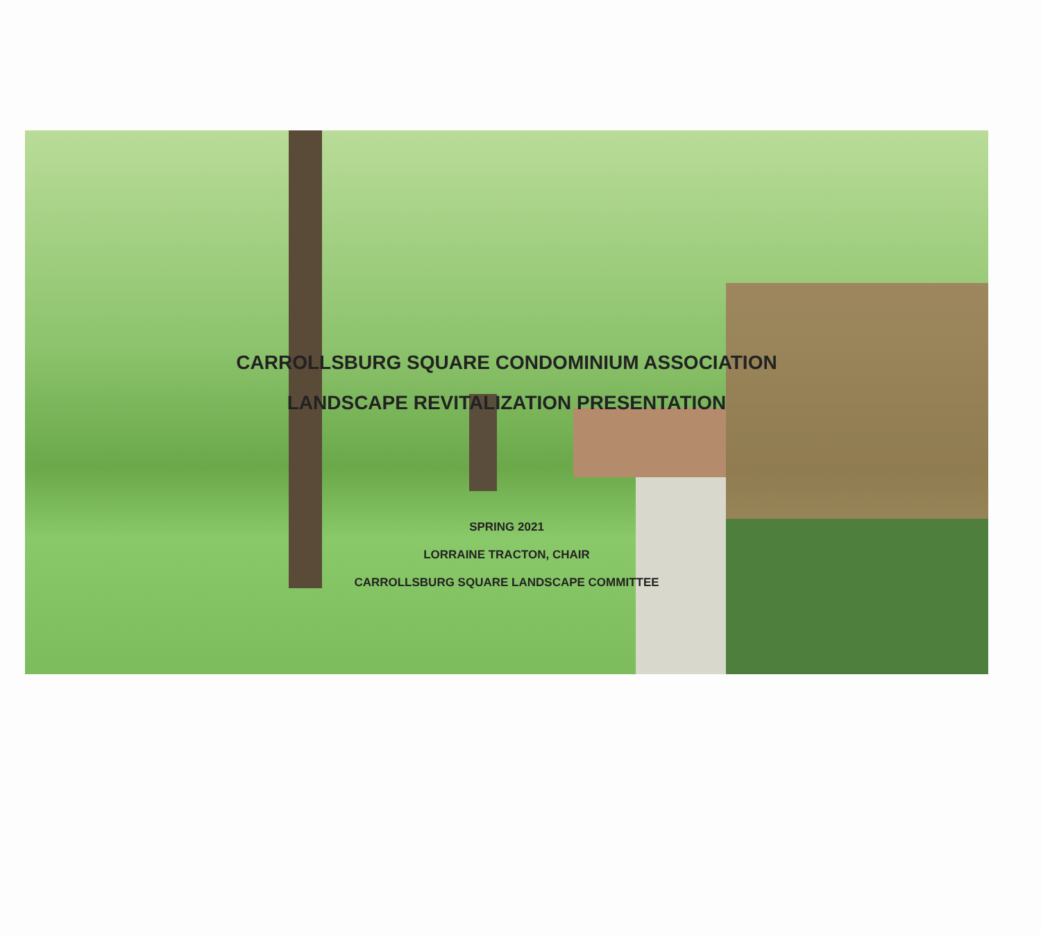CARROLLSBURG SQUARE CONDOMINIUM ASSOCIATION
LANDSCAPE REVITALIZATION PRESENTATION
SPRING 2021
LORRAINE TRACTON, CHAIR
CARROLLSBURG SQUARE LANDSCAPE COMMITTEE